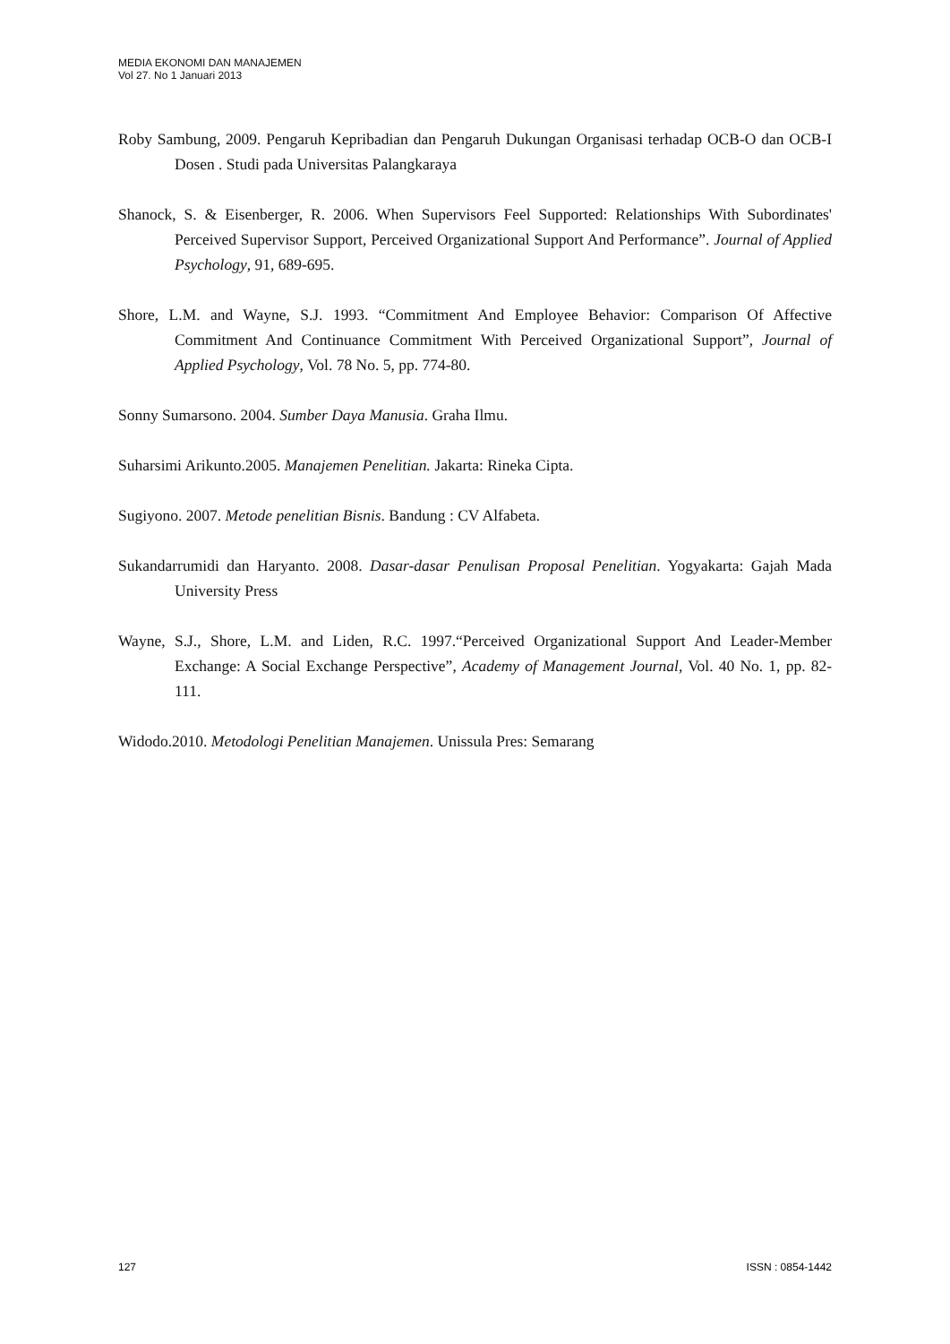MEDIA EKONOMI DAN MANAJEMEN
Vol 27. No 1 Januari 2013
Roby Sambung, 2009. Pengaruh Kepribadian dan Pengaruh Dukungan Organisasi terhadap OCB-O dan OCB-I Dosen . Studi pada Universitas Palangkaraya
Shanock, S. & Eisenberger, R. 2006. When Supervisors Feel Supported: Relationships With Subordinates' Perceived Supervisor Support, Perceived Organizational Support And Performance”. Journal of Applied Psychology, 91, 689-695.
Shore, L.M. and Wayne, S.J. 1993. “Commitment And Employee Behavior: Comparison Of Affective Commitment And Continuance Commitment With Perceived Organizational Support”, Journal of Applied Psychology, Vol. 78 No. 5, pp. 774-80.
Sonny Sumarsono. 2004. Sumber Daya Manusia. Graha Ilmu.
Suharsimi Arikunto.2005. Manajemen Penelitian. Jakarta: Rineka Cipta.
Sugiyono. 2007. Metode penelitian Bisnis. Bandung : CV Alfabeta.
Sukandarrumidi dan Haryanto. 2008. Dasar-dasar Penulisan Proposal Penelitian. Yogyakarta: Gajah Mada University Press
Wayne, S.J., Shore, L.M. and Liden, R.C. 1997.“Perceived Organizational Support And Leader-Member Exchange: A Social Exchange Perspective”, Academy of Management Journal, Vol. 40 No. 1, pp. 82-111.
Widodo.2010. Metodologi Penelitian Manajemen. Unissula Pres: Semarang
127 ISSN : 0854-1442